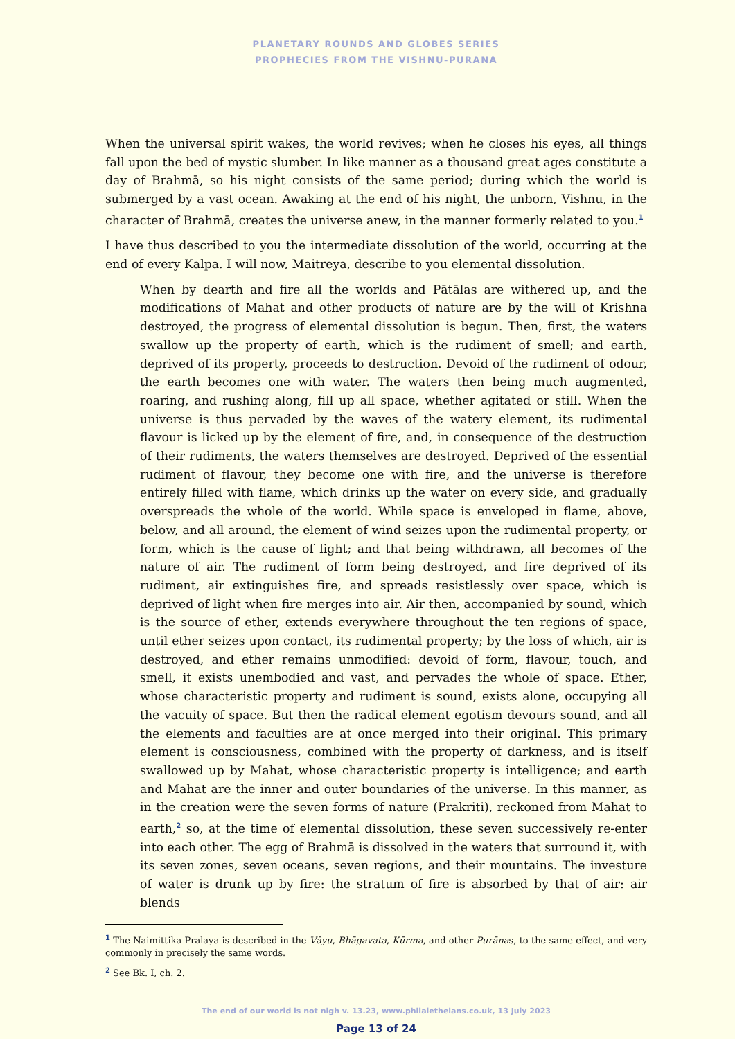PLANETARY ROUNDS AND GLOBES SERIES
PROPHECIES FROM THE VISHNU-PURANA
When the universal spirit wakes, the world revives; when he closes his eyes, all things fall upon the bed of mystic slumber. In like manner as a thousand great ages constitute a day of Brahmā, so his night consists of the same period; during which the world is submerged by a vast ocean. Awaking at the end of his night, the unborn, Vishnu, in the character of Brahmā, creates the universe anew, in the manner formerly related to you.<sup>1</sup>
I have thus described to you the intermediate dissolution of the world, occurring at the end of every Kalpa. I will now, Maitreya, describe to you elemental dissolution.
When by dearth and fire all the worlds and Pātālas are withered up, and the modifications of Mahat and other products of nature are by the will of Krishna destroyed, the progress of elemental dissolution is begun. Then, first, the waters swallow up the property of earth, which is the rudiment of smell; and earth, deprived of its property, proceeds to destruction. Devoid of the rudiment of odour, the earth becomes one with water. The waters then being much augmented, roaring, and rushing along, fill up all space, whether agitated or still. When the universe is thus pervaded by the waves of the watery element, its rudimental flavour is licked up by the element of fire, and, in consequence of the destruction of their rudiments, the waters themselves are destroyed. Deprived of the essential rudiment of flavour, they become one with fire, and the universe is therefore entirely filled with flame, which drinks up the water on every side, and gradually overspreads the whole of the world. While space is enveloped in flame, above, below, and all around, the element of wind seizes upon the rudimental property, or form, which is the cause of light; and that being withdrawn, all becomes of the nature of air. The rudiment of form being destroyed, and fire deprived of its rudiment, air extinguishes fire, and spreads resistlessly over space, which is deprived of light when fire merges into air. Air then, accompanied by sound, which is the source of ether, extends everywhere throughout the ten regions of space, until ether seizes upon contact, its rudimental property; by the loss of which, air is destroyed, and ether remains unmodified: devoid of form, flavour, touch, and smell, it exists unembodied and vast, and pervades the whole of space. Ether, whose characteristic property and rudiment is sound, exists alone, occupying all the vacuity of space. But then the radical element egotism devours sound, and all the elements and faculties are at once merged into their original. This primary element is consciousness, combined with the property of darkness, and is itself swallowed up by Mahat, whose characteristic property is intelligence; and earth and Mahat are the inner and outer boundaries of the universe. In this manner, as in the creation were the seven forms of nature (Prakriti), reckoned from Mahat to earth,<sup>2</sup> so, at the time of elemental dissolution, these seven successively re-enter into each other. The egg of Brahmā is dissolved in the waters that surround it, with its seven zones, seven oceans, seven regions, and their mountains. The investure of water is drunk up by fire: the stratum of fire is absorbed by that of air: air blends
<sup>1</sup> The Naimittika Pralaya is described in the Vāyu, Bhāgavata, Kūrma, and other Purānas, to the same effect, and very commonly in precisely the same words.
<sup>2</sup> See Bk. I, ch. 2.
The end of our world is not nigh v. 13.23, www.philaletheians.co.uk, 13 July 2023
Page 13 of 24